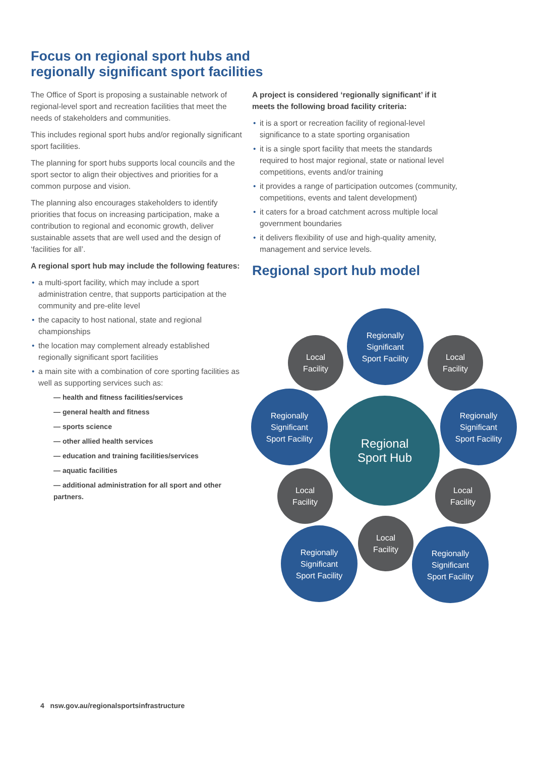Focus on regional sport hubs and
regionally significant sport facilities
The Office of Sport is proposing a sustainable network of regional-level sport and recreation facilities that meet the needs of stakeholders and communities.
This includes regional sport hubs and/or regionally significant sport facilities.
The planning for sport hubs supports local councils and the sport sector to align their objectives and priorities for a common purpose and vision.
The planning also encourages stakeholders to identify priorities that focus on increasing participation, make a contribution to regional and economic growth, deliver sustainable assets that are well used and the design of ‘facilities for all’.
A regional sport hub may include the following features:
• a multi-sport facility, which may include a sport administration centre, that supports participation at the community and pre-elite level
• the capacity to host national, state and regional championships
• the location may complement already established regionally significant sport facilities
• a main site with a combination of core sporting facilities as well as supporting services such as:
— health and fitness facilities/services
— general health and fitness
— sports science
— other allied health services
— education and training facilities/services
— aquatic facilities
— additional administration for all sport and other partners.
A project is considered ‘regionally significant’ if it meets the following broad facility criteria:
• it is a sport or recreation facility of regional-level significance to a state sporting organisation
• it is a single sport facility that meets the standards required to host major regional, state or national level competitions, events and/or training
• it provides a range of participation outcomes (community, competitions, events and talent development)
• it caters for a broad catchment across multiple local government boundaries
• it delivers flexibility of use and high-quality amenity, management and service levels.
Regional sport hub model
Regionally
Significant
Sport Facility
Local
Facility
Local
Facility
Regionally
Significant
Sport Facility
Regional
Sport Hub
Regionally
Significant
Sport Facility
Local
Facility
Local
Facility
Local
Facility
Regionally
Significant
Sport Facility
Regionally
Significant
Sport Facility
4 nsw.gov.au/regionalsportsinfrastructure